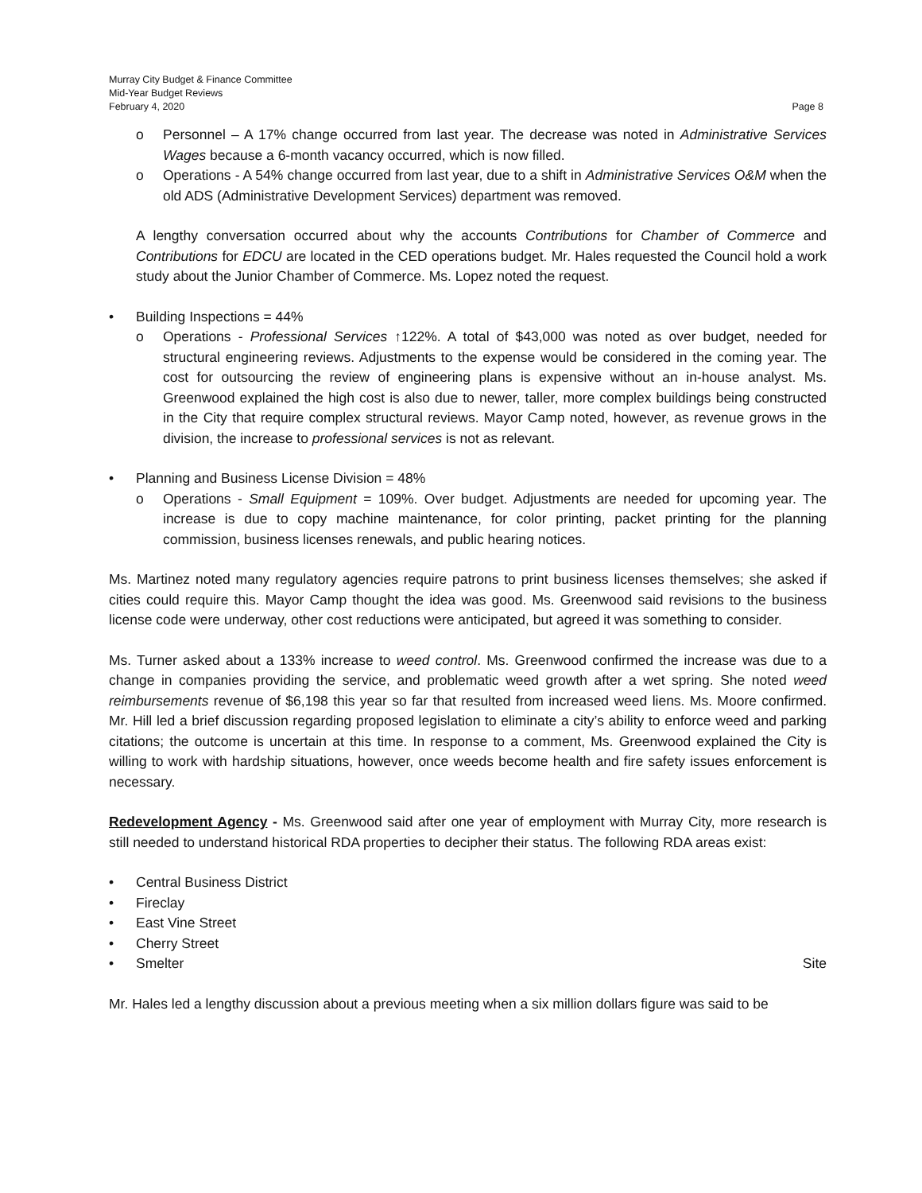Murray City Budget & Finance Committee
Mid-Year Budget Reviews
February 4, 2020 Page 8
o Personnel – A 17% change occurred from last year. The decrease was noted in Administrative Services Wages because a 6-month vacancy occurred, which is now filled.
o Operations - A 54% change occurred from last year, due to a shift in Administrative Services O&M when the old ADS (Administrative Development Services) department was removed.
A lengthy conversation occurred about why the accounts Contributions for Chamber of Commerce and Contributions for EDCU are located in the CED operations budget. Mr. Hales requested the Council hold a work study about the Junior Chamber of Commerce. Ms. Lopez noted the request.
• Building Inspections = 44%
o Operations - Professional Services ↑122%. A total of $43,000 was noted as over budget, needed for structural engineering reviews. Adjustments to the expense would be considered in the coming year. The cost for outsourcing the review of engineering plans is expensive without an in-house analyst. Ms. Greenwood explained the high cost is also due to newer, taller, more complex buildings being constructed in the City that require complex structural reviews. Mayor Camp noted, however, as revenue grows in the division, the increase to professional services is not as relevant.
• Planning and Business License Division = 48%
o Operations - Small Equipment = 109%. Over budget. Adjustments are needed for upcoming year. The increase is due to copy machine maintenance, for color printing, packet printing for the planning commission, business licenses renewals, and public hearing notices.
Ms. Martinez noted many regulatory agencies require patrons to print business licenses themselves; she asked if cities could require this. Mayor Camp thought the idea was good. Ms. Greenwood said revisions to the business license code were underway, other cost reductions were anticipated, but agreed it was something to consider.
Ms. Turner asked about a 133% increase to weed control. Ms. Greenwood confirmed the increase was due to a change in companies providing the service, and problematic weed growth after a wet spring. She noted weed reimbursements revenue of $6,198 this year so far that resulted from increased weed liens. Ms. Moore confirmed. Mr. Hill led a brief discussion regarding proposed legislation to eliminate a city’s ability to enforce weed and parking citations; the outcome is uncertain at this time. In response to a comment, Ms. Greenwood explained the City is willing to work with hardship situations, however, once weeds become health and fire safety issues enforcement is necessary.
Redevelopment Agency - Ms. Greenwood said after one year of employment with Murray City, more research is still needed to understand historical RDA properties to decipher their status. The following RDA areas exist:
• Central Business District
• Fireclay
• East Vine Street
• Cherry Street
• Smelter Site
Mr. Hales led a lengthy discussion about a previous meeting when a six million dollars figure was said to be